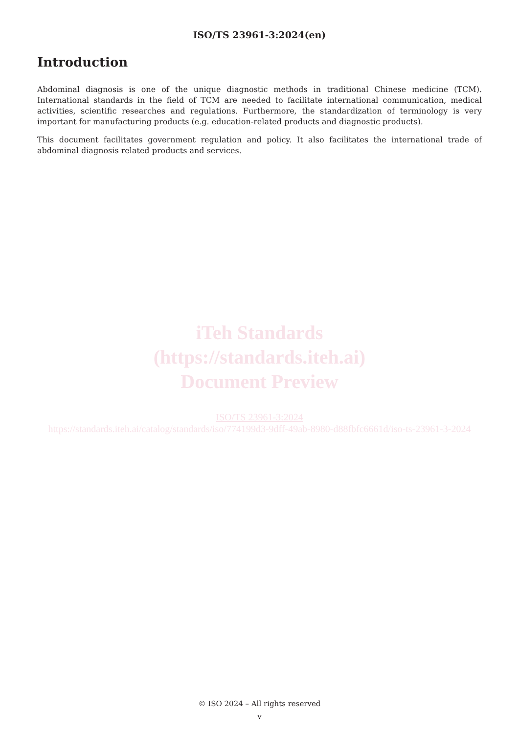ISO/TS 23961-3:2024(en)
Introduction
Abdominal diagnosis is one of the unique diagnostic methods in traditional Chinese medicine (TCM). International standards in the field of TCM are needed to facilitate international communication, medical activities, scientific researches and regulations. Furthermore, the standardization of terminology is very important for manufacturing products (e.g. education-related products and diagnostic products).
This document facilitates government regulation and policy. It also facilitates the international trade of abdominal diagnosis related products and services.
iTeh Standards
(https://standards.iteh.ai)
Document Preview
ISO/TS 23961-3:2024
https://standards.iteh.ai/catalog/standards/iso/774199d3-9dff-49ab-8980-d88fbfc6661d/iso-ts-23961-3-2024
© ISO 2024 – All rights reserved
v